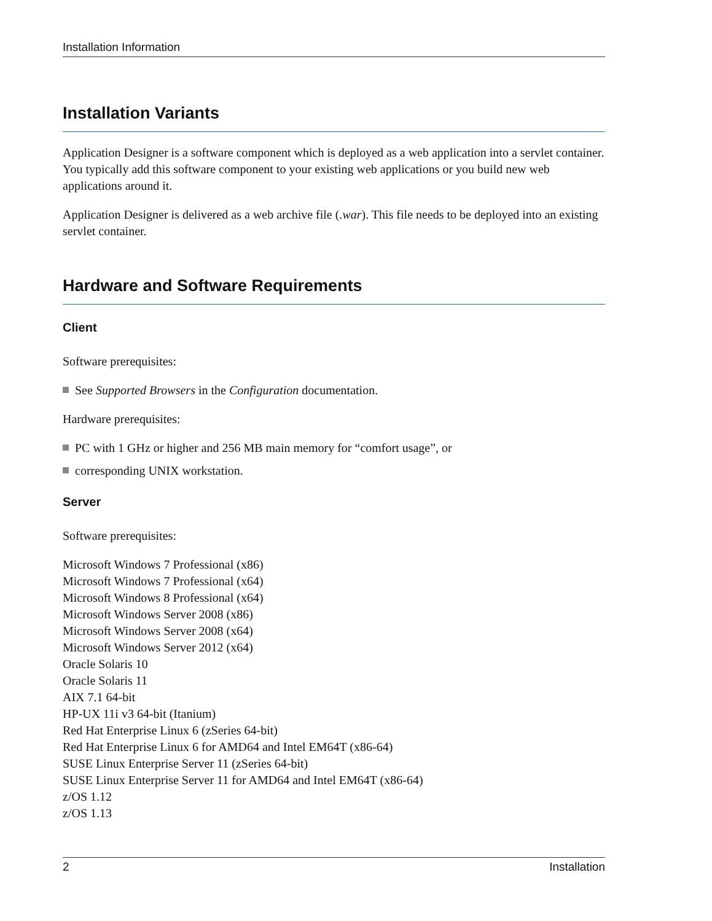Installation Information
Installation Variants
Application Designer is a software component which is deployed as a web application into a servlet container. You typically add this software component to your existing web applications or you build new web applications around it.
Application Designer is delivered as a web archive file (.war). This file needs to be deployed into an existing servlet container.
Hardware and Software Requirements
Client
Software prerequisites:
See Supported Browsers in the Configuration documentation.
Hardware prerequisites:
PC with 1 GHz or higher and 256 MB main memory for “comfort usage”, or
corresponding UNIX workstation.
Server
Software prerequisites:
Microsoft Windows 7 Professional (x86)
Microsoft Windows 7 Professional (x64)
Microsoft Windows 8 Professional (x64)
Microsoft Windows Server 2008 (x86)
Microsoft Windows Server 2008 (x64)
Microsoft Windows Server 2012 (x64)
Oracle Solaris 10
Oracle Solaris 11
AIX 7.1 64-bit
HP-UX 11i v3 64-bit (Itanium)
Red Hat Enterprise Linux 6 (zSeries 64-bit)
Red Hat Enterprise Linux 6 for AMD64 and Intel EM64T (x86-64)
SUSE Linux Enterprise Server 11 (zSeries 64-bit)
SUSE Linux Enterprise Server 11 for AMD64 and Intel EM64T (x86-64)
z/OS 1.12
z/OS 1.13
2 Installation